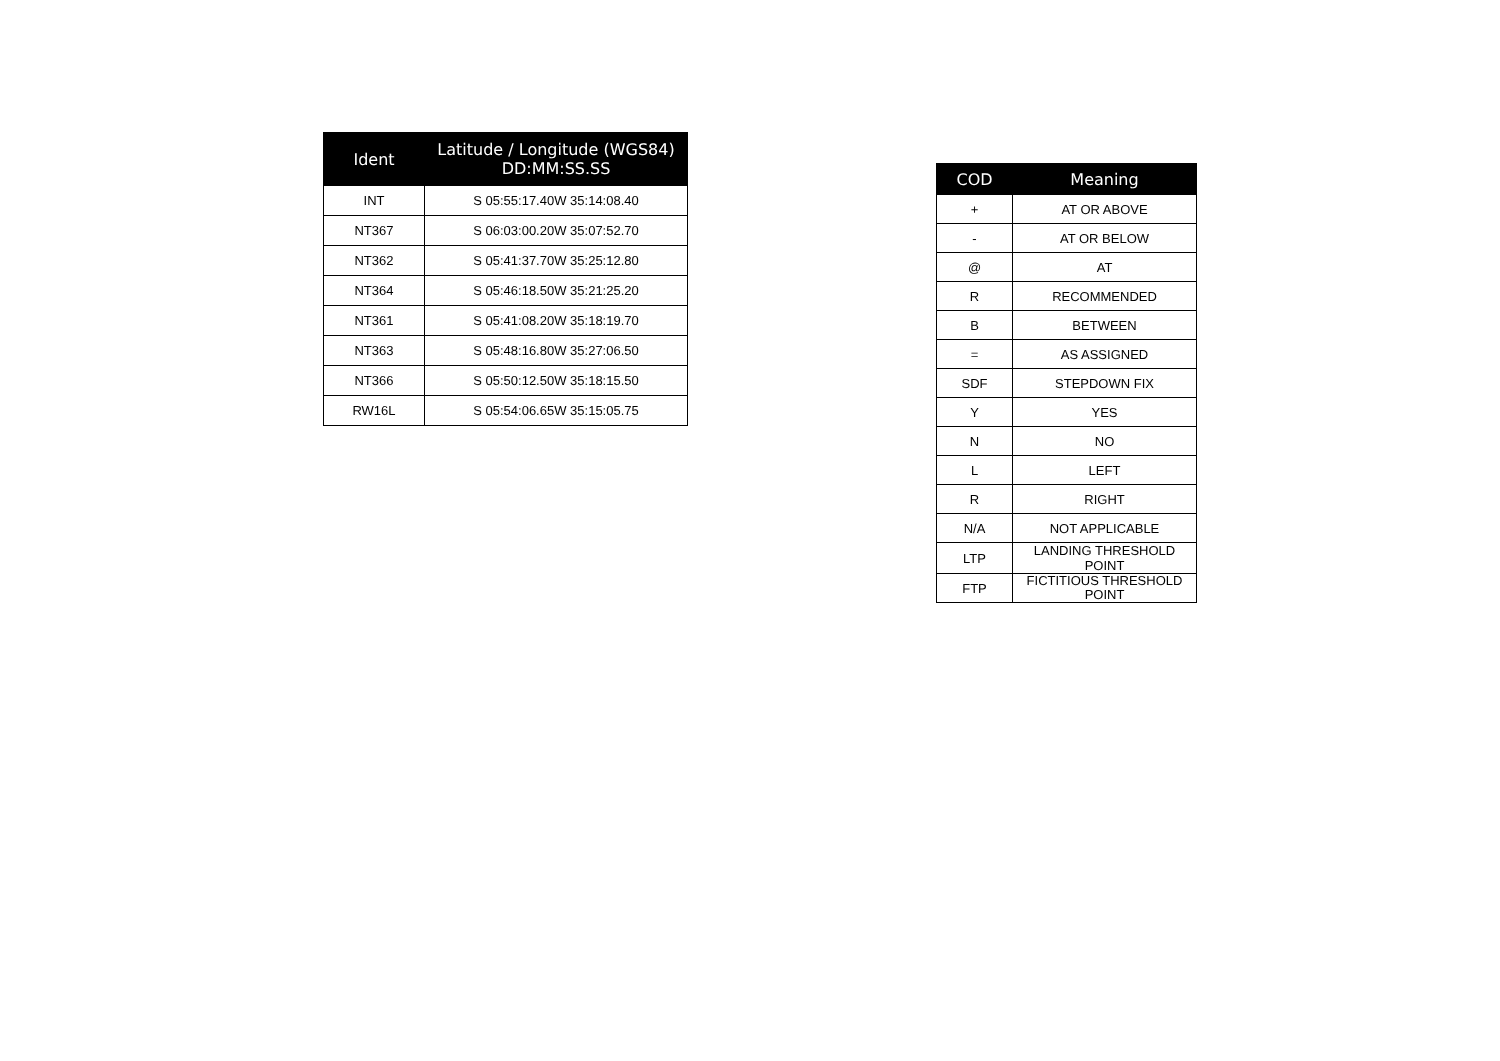| Ident | Latitude / Longitude (WGS84) DD:MM:SS.SS |
| --- | --- |
| INT | S 05:55:17.40W 35:14:08.40 |
| NT367 | S 06:03:00.20W 35:07:52.70 |
| NT362 | S 05:41:37.70W 35:25:12.80 |
| NT364 | S 05:46:18.50W 35:21:25.20 |
| NT361 | S 05:41:08.20W 35:18:19.70 |
| NT363 | S 05:48:16.80W 35:27:06.50 |
| NT366 | S 05:50:12.50W 35:18:15.50 |
| RW16L | S 05:54:06.65W 35:15:05.75 |
| COD | Meaning |
| --- | --- |
| + | AT OR ABOVE |
| - | AT OR BELOW |
| @ | AT |
| R | RECOMMENDED |
| B | BETWEEN |
| = | AS ASSIGNED |
| SDF | STEPDOWN FIX |
| Y | YES |
| N | NO |
| L | LEFT |
| R | RIGHT |
| N/A | NOT APPLICABLE |
| LTP | LANDING THRESHOLD POINT |
| FTP | FICTITIOUS THRESHOLD POINT |